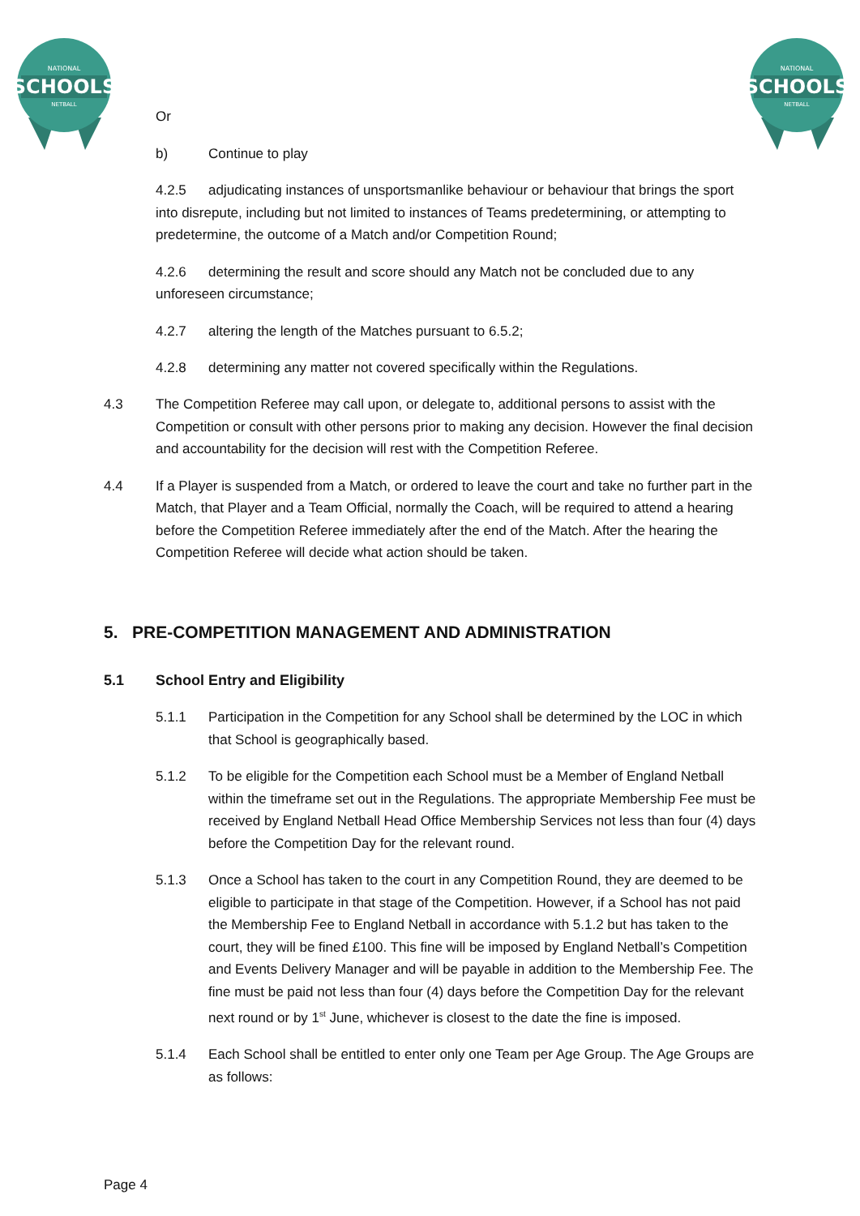SCHOOLS
NATIONAL
NETBALL
SCHOOLS
NATIONAL
NETBALL
Or
b) Continue to play
4.2.5 adjudicating instances of unsportsmanlike behaviour or behaviour that brings the sport into disrepute, including but not limited to instances of Teams predetermining, or attempting to predetermine, the outcome of a Match and/or Competition Round;
4.2.6 determining the result and score should any Match not be concluded due to any unforeseen circumstance;
4.2.7 altering the length of the Matches pursuant to 6.5.2;
4.2.8 determining any matter not covered specifically within the Regulations.
4.3 The Competition Referee may call upon, or delegate to, additional persons to assist with the Competition or consult with other persons prior to making any decision. However the final decision and accountability for the decision will rest with the Competition Referee.
4.4 If a Player is suspended from a Match, or ordered to leave the court and take no further part in the Match, that Player and a Team Official, normally the Coach, will be required to attend a hearing before the Competition Referee immediately after the end of the Match. After the hearing the Competition Referee will decide what action should be taken.
5. PRE-COMPETITION MANAGEMENT AND ADMINISTRATION
5.1 School Entry and Eligibility
5.1.1 Participation in the Competition for any School shall be determined by the LOC in which that School is geographically based.
5.1.2 To be eligible for the Competition each School must be a Member of England Netball within the timeframe set out in the Regulations. The appropriate Membership Fee must be received by England Netball Head Office Membership Services not less than four (4) days before the Competition Day for the relevant round.
5.1.3 Once a School has taken to the court in any Competition Round, they are deemed to be eligible to participate in that stage of the Competition. However, if a School has not paid the Membership Fee to England Netball in accordance with 5.1.2 but has taken to the court, they will be fined £100. This fine will be imposed by England Netball’s Competition and Events Delivery Manager and will be payable in addition to the Membership Fee. The fine must be paid not less than four (4) days before the Competition Day for the relevant next round or by 1<sup>st</sup> June, whichever is closest to the date the fine is imposed.
5.1.4 Each School shall be entitled to enter only one Team per Age Group. The Age Groups are as follows:
Page 4